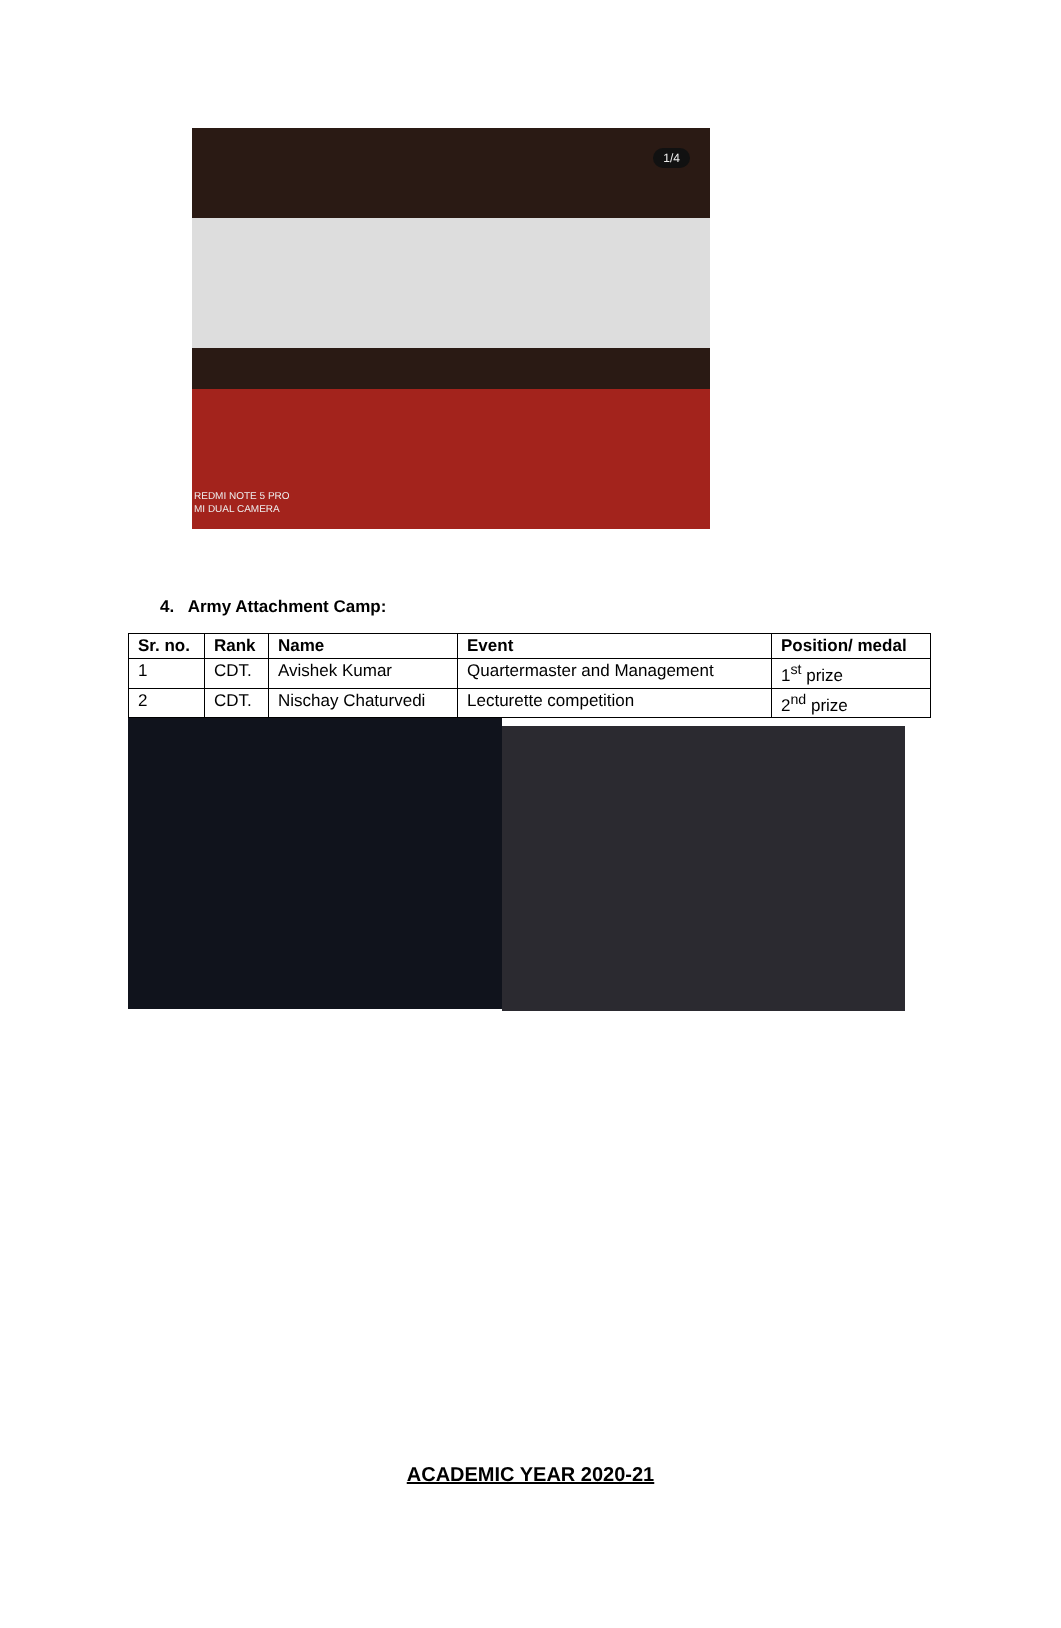1/4
REDMI NOTE 5 PRO
MI DUAL CAMERA
4. Army Attachment Camp:
| Sr. no. | Rank | Name | Event | Position/ medal |
| --- | --- | --- | --- | --- |
| 1 | CDT. | Avishek Kumar | Quartermaster and Management | 1<sup>st</sup> prize |
| 2 | CDT. | Nischay Chaturvedi | Lecturette competition | 2<sup>nd</sup> prize |
ACADEMIC YEAR 2020-21